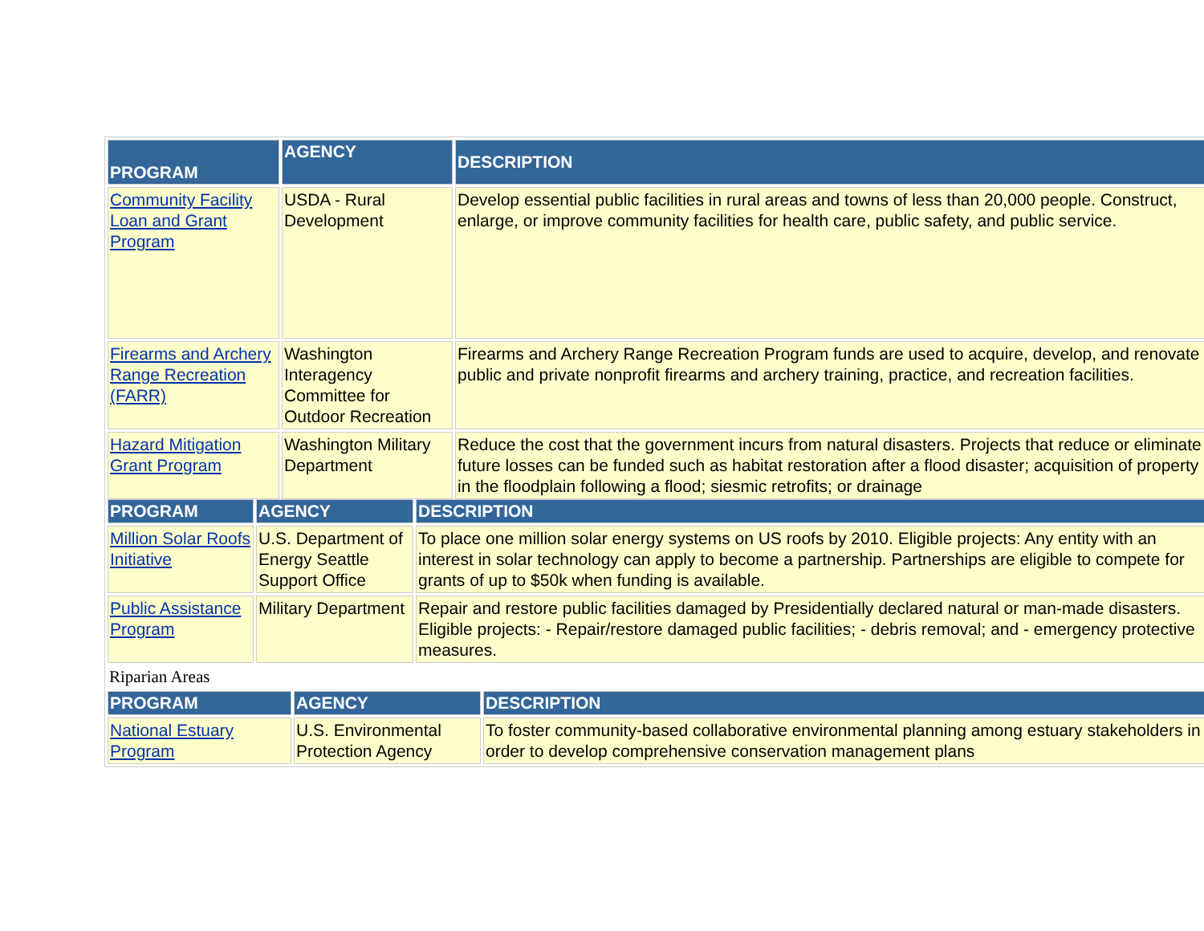| PROGRAM | AGENCY | DESCRIPTION |
| --- | --- | --- |
| Community Facility Loan and Grant Program | USDA - Rural Development | Develop essential public facilities in rural areas and towns of less than 20,000 people. Construct, enlarge, or improve community facilities for health care, public safety, and public service. |
| Firearms and Archery Range Recreation (FARR) | Washington Interagency Committee for Outdoor Recreation | Firearms and Archery Range Recreation Program funds are used to acquire, develop, and renovate public and private nonprofit firearms and archery training, practice, and recreation facilities. |
| Hazard Mitigation Grant Program | Washington Military Department | Reduce the cost that the government incurs from natural disasters. Projects that reduce or eliminate future losses can be funded such as habitat restoration after a flood disaster; acquisition of property in the floodplain following a flood; siesmic retrofits; or drainage |
| PROGRAM | AGENCY | DESCRIPTION |
| --- | --- | --- |
| Million Solar Roofs Initiative | U.S. Department of Energy Seattle Support Office | To place one million solar energy systems on US roofs by 2010. Eligible projects: Any entity with an interest in solar technology can apply to become a partnership. Partnerships are eligible to compete for grants of up to $50k when funding is available. |
| Public Assistance Program | Military Department | Repair and restore public facilities damaged by Presidentially declared natural or man-made disasters. Eligible projects: - Repair/restore damaged public facilities; - debris removal; and - emergency protective measures. |
Riparian Areas
| PROGRAM | AGENCY | DESCRIPTION |
| --- | --- | --- |
| National Estuary Program | U.S. Environmental Protection Agency | To foster community-based collaborative environmental planning among estuary stakeholders in order to develop comprehensive conservation management plans |